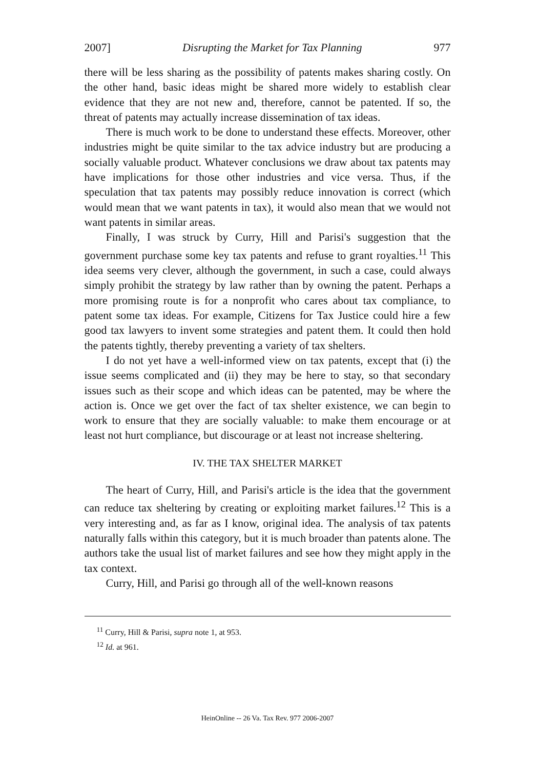2007] Disrupting the Market for Tax Planning 977
there will be less sharing as the possibility of patents makes sharing costly. On the other hand, basic ideas might be shared more widely to establish clear evidence that they are not new and, therefore, cannot be patented. If so, the threat of patents may actually increase dissemination of tax ideas.
There is much work to be done to understand these effects. Moreover, other industries might be quite similar to the tax advice industry but are producing a socially valuable product. Whatever conclusions we draw about tax patents may have implications for those other industries and vice versa. Thus, if the speculation that tax patents may possibly reduce innovation is correct (which would mean that we want patents in tax), it would also mean that we would not want patents in similar areas.
Finally, I was struck by Curry, Hill and Parisi's suggestion that the government purchase some key tax patents and refuse to grant royalties.<sup>11</sup> This idea seems very clever, although the government, in such a case, could always simply prohibit the strategy by law rather than by owning the patent. Perhaps a more promising route is for a nonprofit who cares about tax compliance, to patent some tax ideas. For example, Citizens for Tax Justice could hire a few good tax lawyers to invent some strategies and patent them. It could then hold the patents tightly, thereby preventing a variety of tax shelters.
I do not yet have a well-informed view on tax patents, except that (i) the issue seems complicated and (ii) they may be here to stay, so that secondary issues such as their scope and which ideas can be patented, may be where the action is. Once we get over the fact of tax shelter existence, we can begin to work to ensure that they are socially valuable: to make them encourage or at least not hurt compliance, but discourage or at least not increase sheltering.
IV. THE TAX SHELTER MARKET
The heart of Curry, Hill, and Parisi's article is the idea that the government can reduce tax sheltering by creating or exploiting market failures.<sup>12</sup> This is a very interesting and, as far as I know, original idea. The analysis of tax patents naturally falls within this category, but it is much broader than patents alone. The authors take the usual list of market failures and see how they might apply in the tax context.
Curry, Hill, and Parisi go through all of the well-known reasons
<sup>11</sup> Curry, Hill & Parisi, supra note 1, at 953.
<sup>12</sup> Id. at 961.
HeinOnline -- 26 Va. Tax Rev. 977 2006-2007